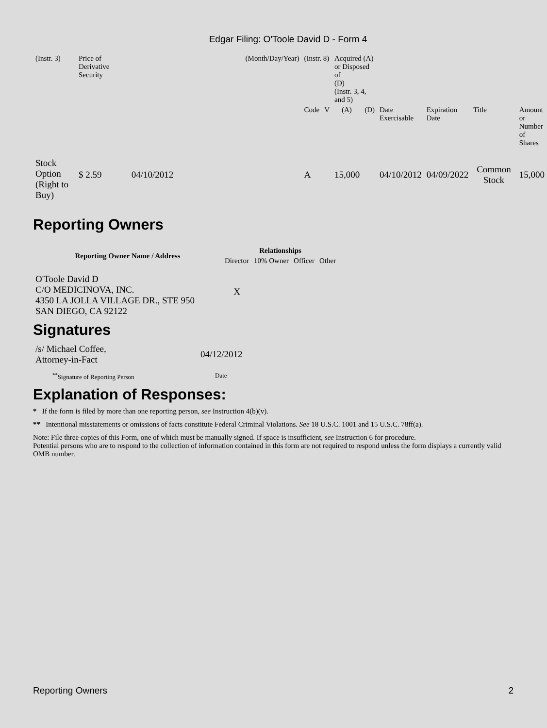Edgar Filing: O'Toole David D - Form 4
| (Instr. 3) | Price of Derivative Security | | (Month/Day/Year) | (Instr. 8) | | Acquired (A) or Disposed of (D) (Instr. 3, 4, and 5) | | | | | |
| | | | | Code | V | (A) | (D) | Date Exercisable | Expiration Date | Title | Amount or Number of Shares |
| Stock Option (Right to Buy) | $ 2.59 | 04/10/2012 | | A | | 15,000 | | 04/10/2012 | 04/09/2022 | Common Stock | 15,000 |
Reporting Owners
| Reporting Owner Name / Address | Relationships | | | |
| --- | --- | --- | --- | --- |
| | Director | 10% Owner | Officer | Other |
| O'Toole David D C/O MEDICINOVA, INC. 4350 LA JOLLA VILLAGE DR., STE 950 SAN DIEGO, CA 92122 | X | | | |
Signatures
| /s/ Michael Coffee, Attorney-in-Fact | 04/12/2012 |
| <sup>**</sup> Signature of Reporting Person | Date |
Explanation of Responses:
* If the form is filed by more than one reporting person, see Instruction 4(b)(v).
** Intentional misstatements or omissions of facts constitute Federal Criminal Violations. See 18 U.S.C. 1001 and 15 U.S.C. 78ff(a).
Note: File three copies of this Form, one of which must be manually signed. If space is insufficient, see Instruction 6 for procedure.
Potential persons who are to respond to the collection of information contained in this form are not required to respond unless the form displays a currently valid OMB number.
Reporting Owners 2